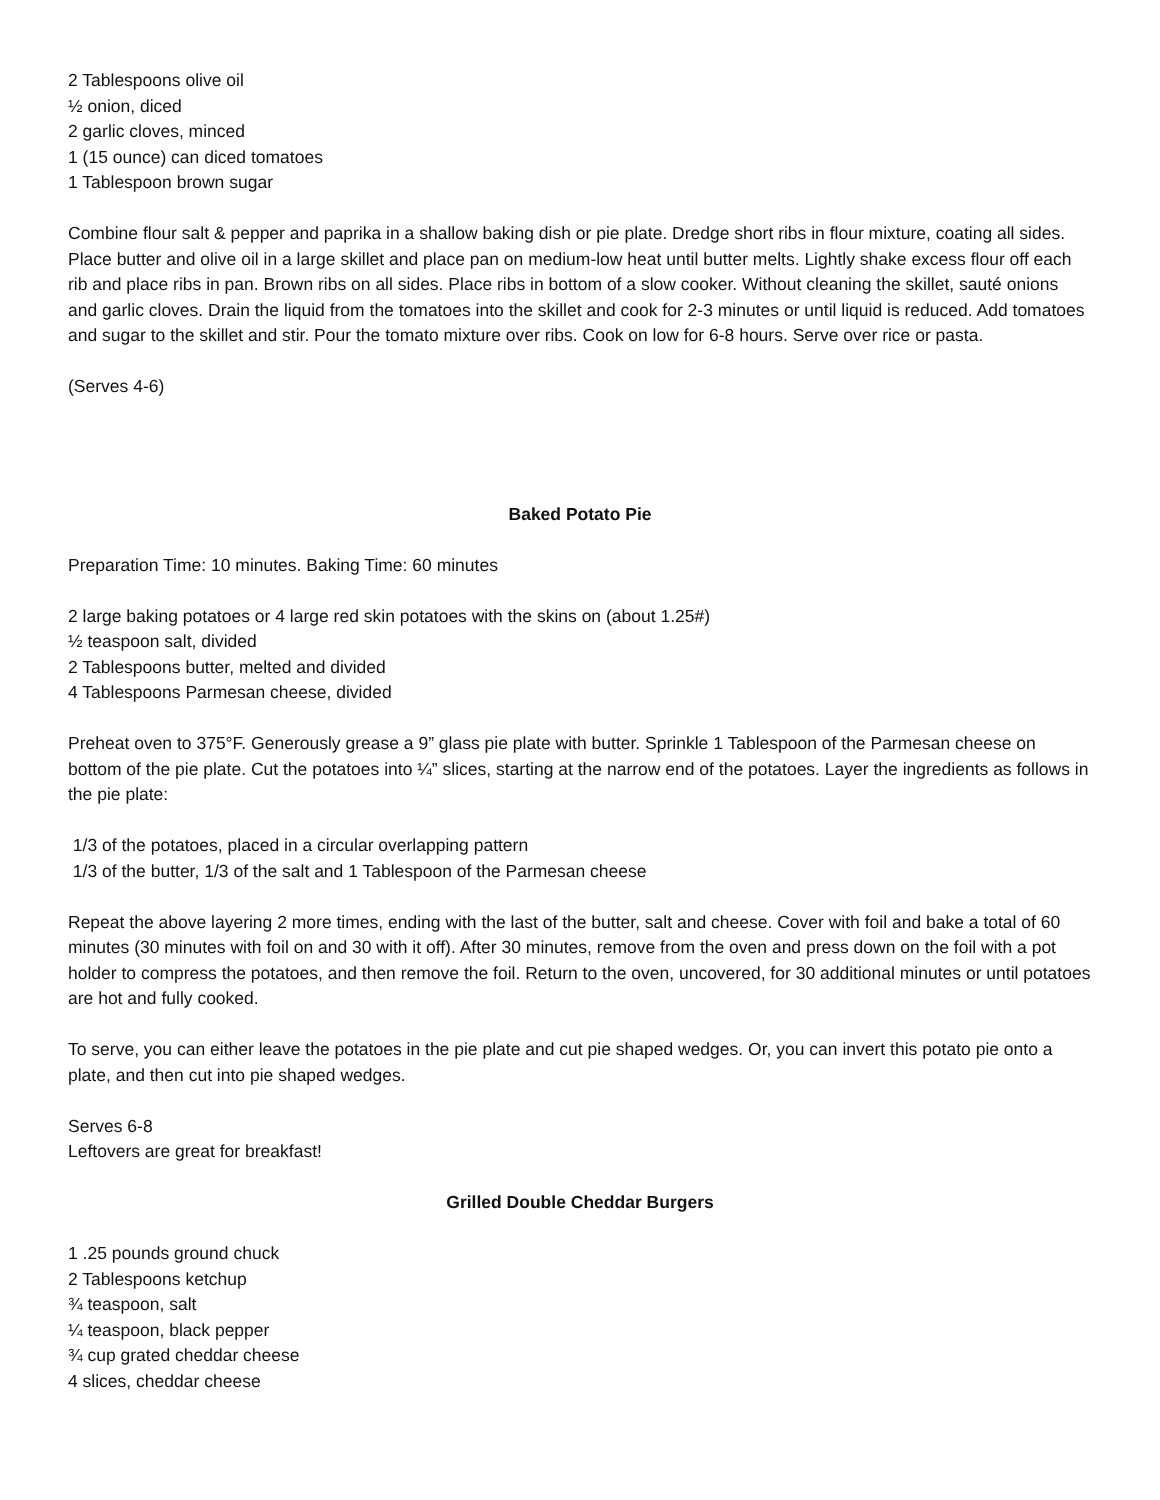2 Tablespoons olive oil
½ onion, diced
2 garlic cloves, minced
1 (15 ounce) can diced tomatoes
1 Tablespoon brown sugar
Combine flour salt & pepper and paprika in a shallow baking dish or pie plate. Dredge short ribs in flour mixture, coating all sides. Place butter and olive oil in a large skillet and place pan on medium-low heat until butter melts. Lightly shake excess flour off each rib and place ribs in pan. Brown ribs on all sides. Place ribs in bottom of a slow cooker. Without cleaning the skillet, sauté onions and garlic cloves. Drain the liquid from the tomatoes into the skillet and cook for 2-3 minutes or until liquid is reduced. Add tomatoes and sugar to the skillet and stir. Pour the tomato mixture over ribs. Cook on low for 6-8 hours. Serve over rice or pasta.
(Serves 4-6)
Baked Potato Pie
Preparation Time: 10 minutes. Baking Time: 60 minutes
2 large baking potatoes or 4 large red skin potatoes with the skins on (about 1.25#)
½ teaspoon salt, divided
2 Tablespoons butter, melted and divided
4 Tablespoons Parmesan cheese, divided
Preheat oven to 375°F. Generously grease a 9” glass pie plate with butter. Sprinkle 1 Tablespoon of the Parmesan cheese on bottom of the pie plate. Cut the potatoes into ¼” slices, starting at the narrow end of the potatoes. Layer the ingredients as follows in the pie plate:
1/3 of the potatoes, placed in a circular overlapping pattern
1/3 of the butter, 1/3 of the salt and 1 Tablespoon of the Parmesan cheese
Repeat the above layering 2 more times, ending with the last of the butter, salt and cheese. Cover with foil and bake a total of 60 minutes (30 minutes with foil on and 30 with it off). After 30 minutes, remove from the oven and press down on the foil with a pot holder to compress the potatoes, and then remove the foil. Return to the oven, uncovered, for 30 additional minutes or until potatoes are hot and fully cooked.
To serve, you can either leave the potatoes in the pie plate and cut pie shaped wedges. Or, you can invert this potato pie onto a plate, and then cut into pie shaped wedges.
Serves 6-8
Leftovers are great for breakfast!
Grilled Double Cheddar Burgers
1 .25 pounds ground chuck
2 Tablespoons ketchup
¾ teaspoon, salt
¼ teaspoon, black pepper
¾ cup grated cheddar cheese
4 slices, cheddar cheese